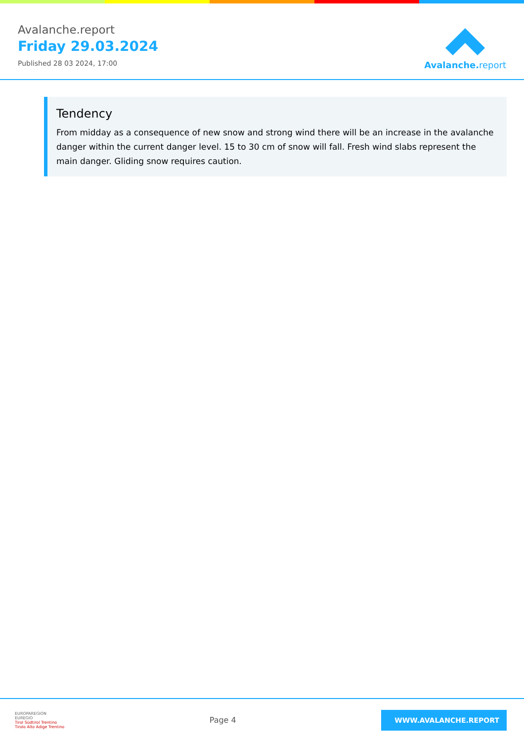Avalanche.report
Friday 29.03.2024
Published 28 03 2024, 17:00
Avalanche. report
Tendency
From midday as a consequence of new snow and strong wind there will be an increase in the avalanche danger within the current danger level. 15 to 30 cm of snow will fall. Fresh wind slabs represent the main danger. Gliding snow requires caution.
EUROPAREGION
EUREGIO
Tirol Südtirol Trentino
Tirolo Alto Adige Trentino
Page 4
WWW.AVALANCHE.REPORT